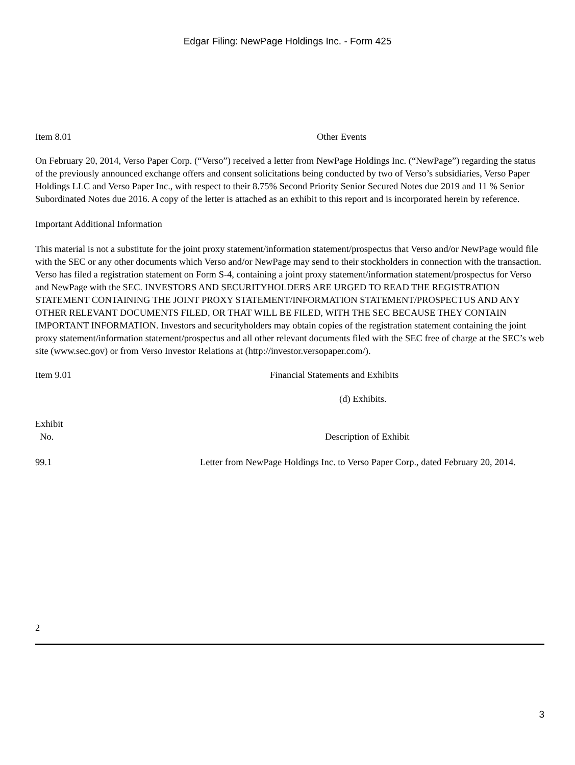Edgar Filing: NewPage Holdings Inc. - Form 425
Item 8.01 Other Events
On February 20, 2014, Verso Paper Corp. (“Verso”) received a letter from NewPage Holdings Inc. (“NewPage”) regarding the status of the previously announced exchange offers and consent solicitations being conducted by two of Verso’s subsidiaries, Verso Paper Holdings LLC and Verso Paper Inc., with respect to their 8.75% Second Priority Senior Secured Notes due 2019 and 11 % Senior Subordinated Notes due 2016. A copy of the letter is attached as an exhibit to this report and is incorporated herein by reference.
Important Additional Information
This material is not a substitute for the joint proxy statement/information statement/prospectus that Verso and/or NewPage would file with the SEC or any other documents which Verso and/or NewPage may send to their stockholders in connection with the transaction. Verso has filed a registration statement on Form S-4, containing a joint proxy statement/information statement/prospectus for Verso and NewPage with the SEC. INVESTORS AND SECURITYHOLDERS ARE URGED TO READ THE REGISTRATION STATEMENT CONTAINING THE JOINT PROXY STATEMENT/INFORMATION STATEMENT/PROSPECTUS AND ANY OTHER RELEVANT DOCUMENTS FILED, OR THAT WILL BE FILED, WITH THE SEC BECAUSE THEY CONTAIN IMPORTANT INFORMATION. Investors and securityholders may obtain copies of the registration statement containing the joint proxy statement/information statement/prospectus and all other relevant documents filed with the SEC free of charge at the SEC’s web site (www.sec.gov) or from Verso Investor Relations at (http://investor.versopaper.com/).
Item 9.01 Financial Statements and Exhibits
(d) Exhibits.
| Exhibit No. | Description of Exhibit |
| --- | --- |
| 99.1 | Letter from NewPage Holdings Inc. to Verso Paper Corp., dated February 20, 2014. |
2
3